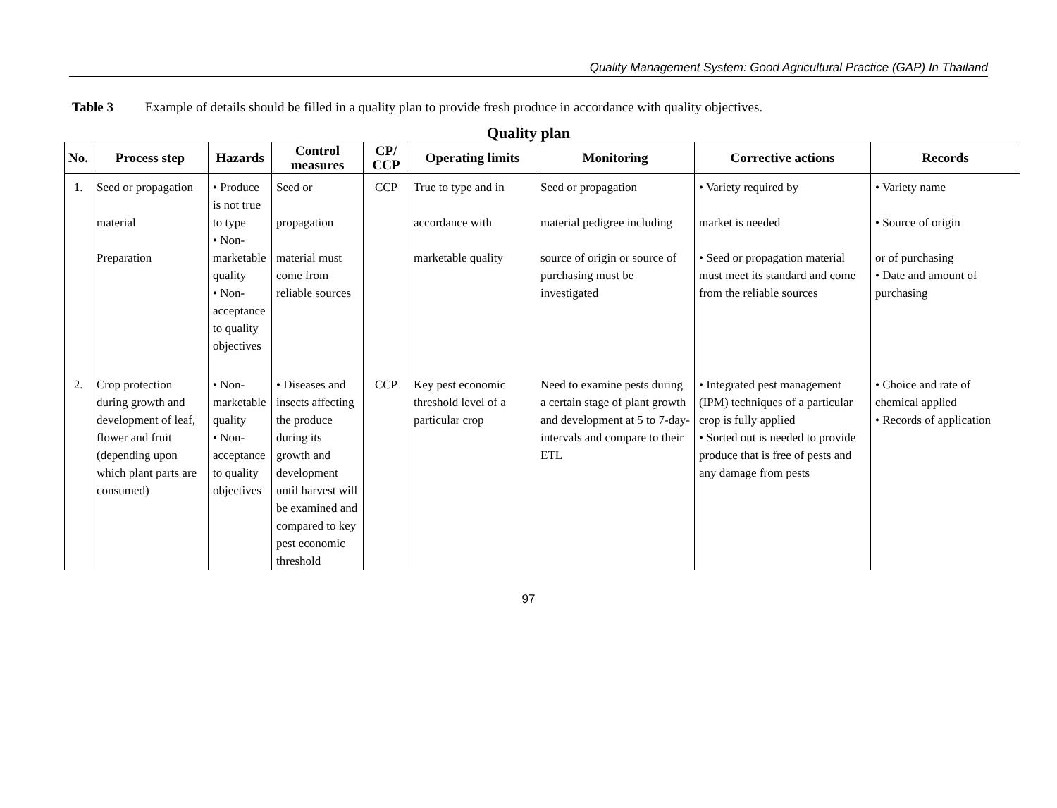Quality Management System: Good Agricultural Practice (GAP) In Thailand
Table 3 Example of details should be filled in a quality plan to provide fresh produce in accordance with quality objectives.
Quality plan
| No. | Process step | Hazards | Control measures | CP/ CCP | Operating limits | Monitoring | Corrective actions | Records |
| --- | --- | --- | --- | --- | --- | --- | --- | --- |
| 1. | Seed or propagation material Preparation | • Produce is not true to type • Non-marketable quality • Non-acceptance to quality objectives | Seed or propagation material must come from reliable sources | CCP | True to type and in accordance with marketable quality | Seed or propagation material pedigree including source of origin or source of purchasing must be investigated | • Variety required by market is needed • Seed or propagation material must meet its standard and come from the reliable sources | • Variety name • Source of origin or of purchasing • Date and amount of purchasing |
| 2. | Crop protection during growth and development of leaf, flower and fruit (depending upon which plant parts are consumed) | • Non-marketable quality • Non-acceptance to quality objectives | • Diseases and insects affecting the produce during its growth and development until harvest will be examined and compared to key pest economic threshold | CCP | Key pest economic threshold level of a particular crop | Need to examine pests during a certain stage of plant growth and development at 5 to 7-day-intervals and compare to their ETL | • Integrated pest management (IPM) techniques of a particular crop is fully applied • Sorted out is needed to provide produce that is free of pests and any damage from pests | • Choice and rate of chemical applied • Records of application |
97